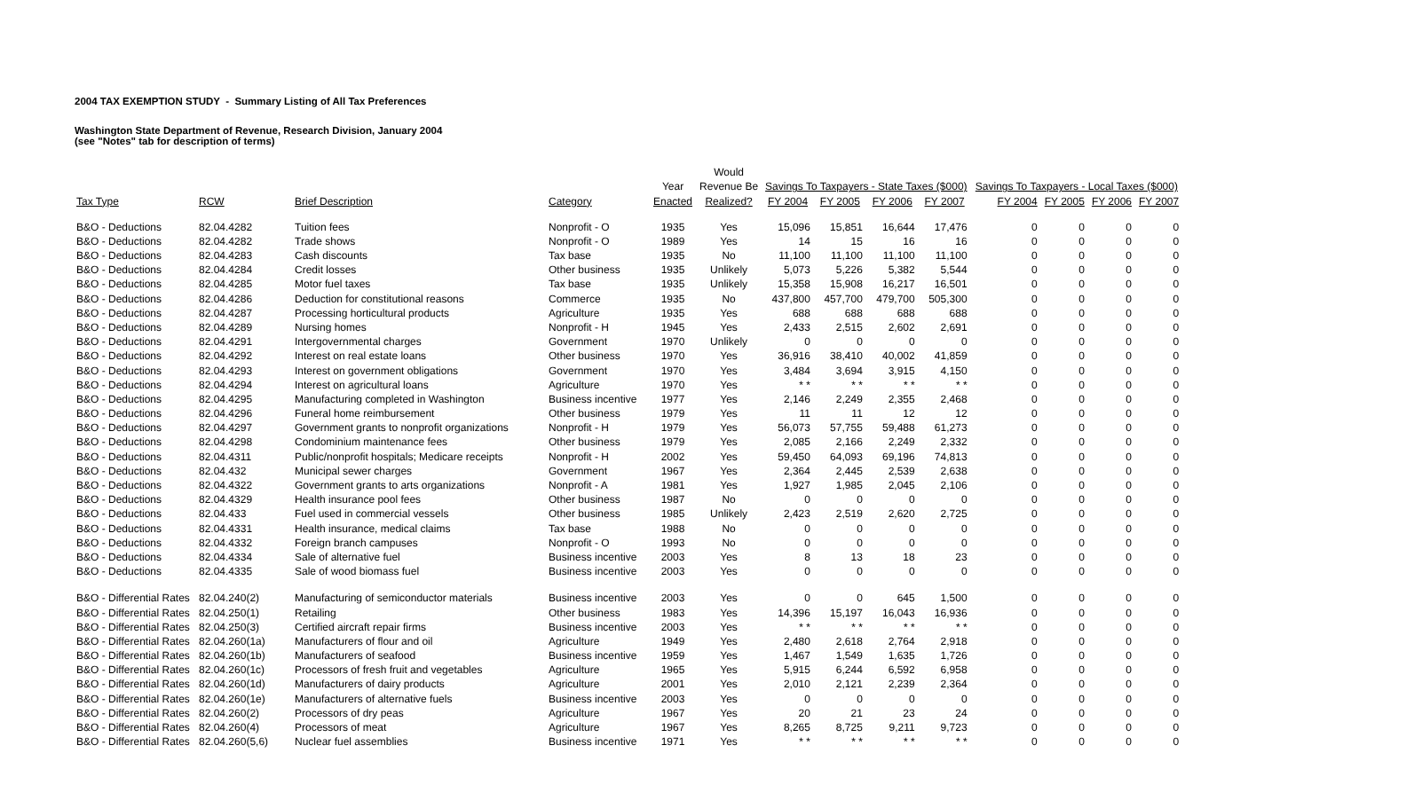2004 TAX EXEMPTION STUDY - Summary Listing of All Tax Preferences
Washington State Department of Revenue, Research Division, January 2004
(see "Notes" tab for description of terms)
| | | | | | Would | | | | | | | | |
| --- | --- | --- | --- | --- | --- | --- | --- | --- | --- | --- | --- | --- | --- |
| | | | | Year | Revenue Be | Savings To Taxpayers - State Taxes ($000) | | | | Savings To Taxpayers - Local Taxes ($000) | | | |
| Tax Type | RCW | Brief Description | Category | Enacted | Realized? | FY 2004 | FY 2005 | FY 2006 | FY 2007 | FY 2004 | FY 2005 | FY 2006 | FY 2007 |
| B&O - Deductions | 82.04.4282 | Tuition fees | Nonprofit - O | 1935 | Yes | 15,096 | 15,851 | 16,644 | 17,476 | 0 | 0 | 0 | 0 |
| B&O - Deductions | 82.04.4282 | Trade shows | Nonprofit - O | 1989 | Yes | 14 | 15 | 16 | 16 | 0 | 0 | 0 | 0 |
| B&O - Deductions | 82.04.4283 | Cash discounts | Tax base | 1935 | No | 11,100 | 11,100 | 11,100 | 11,100 | 0 | 0 | 0 | 0 |
| B&O - Deductions | 82.04.4284 | Credit losses | Other business | 1935 | Unlikely | 5,073 | 5,226 | 5,382 | 5,544 | 0 | 0 | 0 | 0 |
| B&O - Deductions | 82.04.4285 | Motor fuel taxes | Tax base | 1935 | Unlikely | 15,358 | 15,908 | 16,217 | 16,501 | 0 | 0 | 0 | 0 |
| B&O - Deductions | 82.04.4286 | Deduction for constitutional reasons | Commerce | 1935 | No | 437,800 | 457,700 | 479,700 | 505,300 | 0 | 0 | 0 | 0 |
| B&O - Deductions | 82.04.4287 | Processing horticultural products | Agriculture | 1935 | Yes | 688 | 688 | 688 | 688 | 0 | 0 | 0 | 0 |
| B&O - Deductions | 82.04.4289 | Nursing homes | Nonprofit - H | 1945 | Yes | 2,433 | 2,515 | 2,602 | 2,691 | 0 | 0 | 0 | 0 |
| B&O - Deductions | 82.04.4291 | Intergovernmental charges | Government | 1970 | Unlikely | 0 | 0 | 0 | 0 | 0 | 0 | 0 | 0 |
| B&O - Deductions | 82.04.4292 | Interest on real estate loans | Other business | 1970 | Yes | 36,916 | 38,410 | 40,002 | 41,859 | 0 | 0 | 0 | 0 |
| B&O - Deductions | 82.04.4293 | Interest on government obligations | Government | 1970 | Yes | 3,484 | 3,694 | 3,915 | 4,150 | 0 | 0 | 0 | 0 |
| B&O - Deductions | 82.04.4294 | Interest on agricultural loans | Agriculture | 1970 | Yes | * * | * * | * * | * * | 0 | 0 | 0 | 0 |
| B&O - Deductions | 82.04.4295 | Manufacturing completed in Washington | Business incentive | 1977 | Yes | 2,146 | 2,249 | 2,355 | 2,468 | 0 | 0 | 0 | 0 |
| B&O - Deductions | 82.04.4296 | Funeral home reimbursement | Other business | 1979 | Yes | 11 | 11 | 12 | 12 | 0 | 0 | 0 | 0 |
| B&O - Deductions | 82.04.4297 | Government grants to nonprofit organizations | Nonprofit - H | 1979 | Yes | 56,073 | 57,755 | 59,488 | 61,273 | 0 | 0 | 0 | 0 |
| B&O - Deductions | 82.04.4298 | Condominium maintenance fees | Other business | 1979 | Yes | 2,085 | 2,166 | 2,249 | 2,332 | 0 | 0 | 0 | 0 |
| B&O - Deductions | 82.04.4311 | Public/nonprofit hospitals; Medicare receipts | Nonprofit - H | 2002 | Yes | 59,450 | 64,093 | 69,196 | 74,813 | 0 | 0 | 0 | 0 |
| B&O - Deductions | 82.04.432 | Municipal sewer charges | Government | 1967 | Yes | 2,364 | 2,445 | 2,539 | 2,638 | 0 | 0 | 0 | 0 |
| B&O - Deductions | 82.04.4322 | Government grants to arts organizations | Nonprofit - A | 1981 | Yes | 1,927 | 1,985 | 2,045 | 2,106 | 0 | 0 | 0 | 0 |
| B&O - Deductions | 82.04.4329 | Health insurance pool fees | Other business | 1987 | No | 0 | 0 | 0 | 0 | 0 | 0 | 0 | 0 |
| B&O - Deductions | 82.04.433 | Fuel used in commercial vessels | Other business | 1985 | Unlikely | 2,423 | 2,519 | 2,620 | 2,725 | 0 | 0 | 0 | 0 |
| B&O - Deductions | 82.04.4331 | Health insurance, medical claims | Tax base | 1988 | No | 0 | 0 | 0 | 0 | 0 | 0 | 0 | 0 |
| B&O - Deductions | 82.04.4332 | Foreign branch campuses | Nonprofit - O | 1993 | No | 0 | 0 | 0 | 0 | 0 | 0 | 0 | 0 |
| B&O - Deductions | 82.04.4334 | Sale of alternative fuel | Business incentive | 2003 | Yes | 8 | 13 | 18 | 23 | 0 | 0 | 0 | 0 |
| B&O - Deductions | 82.04.4335 | Sale of wood biomass fuel | Business incentive | 2003 | Yes | 0 | 0 | 0 | 0 | 0 | 0 | 0 | 0 |
| B&O - Differential Rates | 82.04.240(2) | Manufacturing of semiconductor materials | Business incentive | 2003 | Yes | 0 | 0 | 645 | 1,500 | 0 | 0 | 0 | 0 |
| B&O - Differential Rates | 82.04.250(1) | Retailing | Other business | 1983 | Yes | 14,396 | 15,197 | 16,043 | 16,936 | 0 | 0 | 0 | 0 |
| B&O - Differential Rates | 82.04.250(3) | Certified aircraft repair firms | Business incentive | 2003 | Yes | * * | * * | * * | * * | 0 | 0 | 0 | 0 |
| B&O - Differential Rates | 82.04.260(1a) | Manufacturers of flour and oil | Agriculture | 1949 | Yes | 2,480 | 2,618 | 2,764 | 2,918 | 0 | 0 | 0 | 0 |
| B&O - Differential Rates | 82.04.260(1b) | Manufacturers of seafood | Business incentive | 1959 | Yes | 1,467 | 1,549 | 1,635 | 1,726 | 0 | 0 | 0 | 0 |
| B&O - Differential Rates | 82.04.260(1c) | Processors of fresh fruit and vegetables | Agriculture | 1965 | Yes | 5,915 | 6,244 | 6,592 | 6,958 | 0 | 0 | 0 | 0 |
| B&O - Differential Rates | 82.04.260(1d) | Manufacturers of dairy products | Agriculture | 2001 | Yes | 2,010 | 2,121 | 2,239 | 2,364 | 0 | 0 | 0 | 0 |
| B&O - Differential Rates | 82.04.260(1e) | Manufacturers of alternative fuels | Business incentive | 2003 | Yes | 0 | 0 | 0 | 0 | 0 | 0 | 0 | 0 |
| B&O - Differential Rates | 82.04.260(2) | Processors of dry peas | Agriculture | 1967 | Yes | 20 | 21 | 23 | 24 | 0 | 0 | 0 | 0 |
| B&O - Differential Rates | 82.04.260(4) | Processors of meat | Agriculture | 1967 | Yes | 8,265 | 8,725 | 9,211 | 9,723 | 0 | 0 | 0 | 0 |
| B&O - Differential Rates | 82.04.260(5,6) | Nuclear fuel assemblies | Business incentive | 1971 | Yes | * * | * * | * * | * * | 0 | 0 | 0 | 0 |